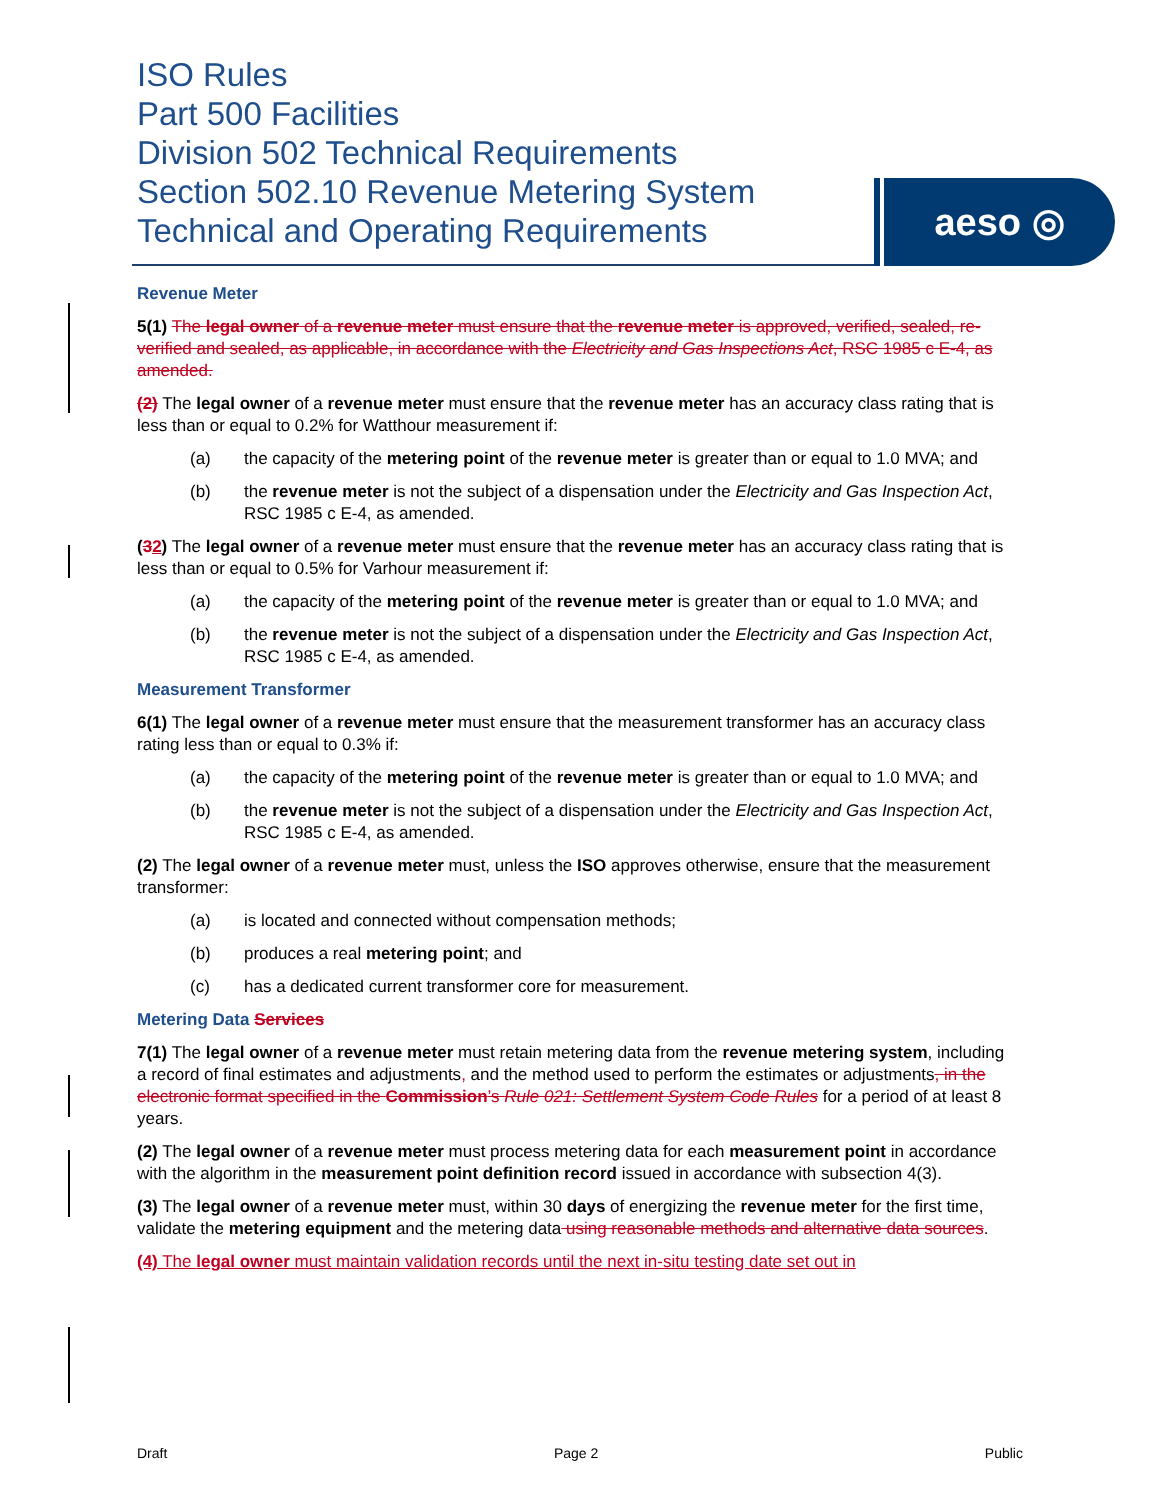ISO Rules
Part 500 Facilities
Division 502 Technical Requirements
Section 502.10 Revenue Metering System
Technical and Operating Requirements
aeso ◎
Revenue Meter
5(1) The legal owner of a revenue meter must ensure that the revenue meter is approved, verified, sealed, re-verified and sealed, as applicable, in accordance with the Electricity and Gas Inspections Act, RSC 1985 c E-4, as amended.
(2) The legal owner of a revenue meter must ensure that the revenue meter has an accuracy class rating that is less than or equal to 0.2% for Watthour measurement if:
(a) the capacity of the metering point of the revenue meter is greater than or equal to 1.0 MVA; and
(b) the revenue meter is not the subject of a dispensation under the Electricity and Gas Inspection Act, RSC 1985 c E-4, as amended.
(32) The legal owner of a revenue meter must ensure that the revenue meter has an accuracy class rating that is less than or equal to 0.5% for Varhour measurement if:
(a) the capacity of the metering point of the revenue meter is greater than or equal to 1.0 MVA; and
(b) the revenue meter is not the subject of a dispensation under the Electricity and Gas Inspection Act, RSC 1985 c E-4, as amended.
Measurement Transformer
6(1) The legal owner of a revenue meter must ensure that the measurement transformer has an accuracy class rating less than or equal to 0.3% if:
(a) the capacity of the metering point of the revenue meter is greater than or equal to 1.0 MVA; and
(b) the revenue meter is not the subject of a dispensation under the Electricity and Gas Inspection Act, RSC 1985 c E-4, as amended.
(2) The legal owner of a revenue meter must, unless the ISO approves otherwise, ensure that the measurement transformer:
(a) is located and connected without compensation methods;
(b) produces a real metering point; and
(c) has a dedicated current transformer core for measurement.
Metering Data Services
7(1) The legal owner of a revenue meter must retain metering data from the revenue metering system, including a record of final estimates and adjustments, and the method used to perform the estimates or adjustments, in the electronic format specified in the Commission’s Rule 021: Settlement System Code Rules for a period of at least 8 years.
(2) The legal owner of a revenue meter must process metering data for each measurement point in accordance with the algorithm in the measurement point definition record issued in accordance with subsection 4(3).
(3) The legal owner of a revenue meter must, within 30 days of energizing the revenue meter for the first time, validate the metering equipment and the metering data using reasonable methods and alternative data sources.
(4) The legal owner must maintain validation records until the next in-situ testing date set out in
Draft Page 2 Public